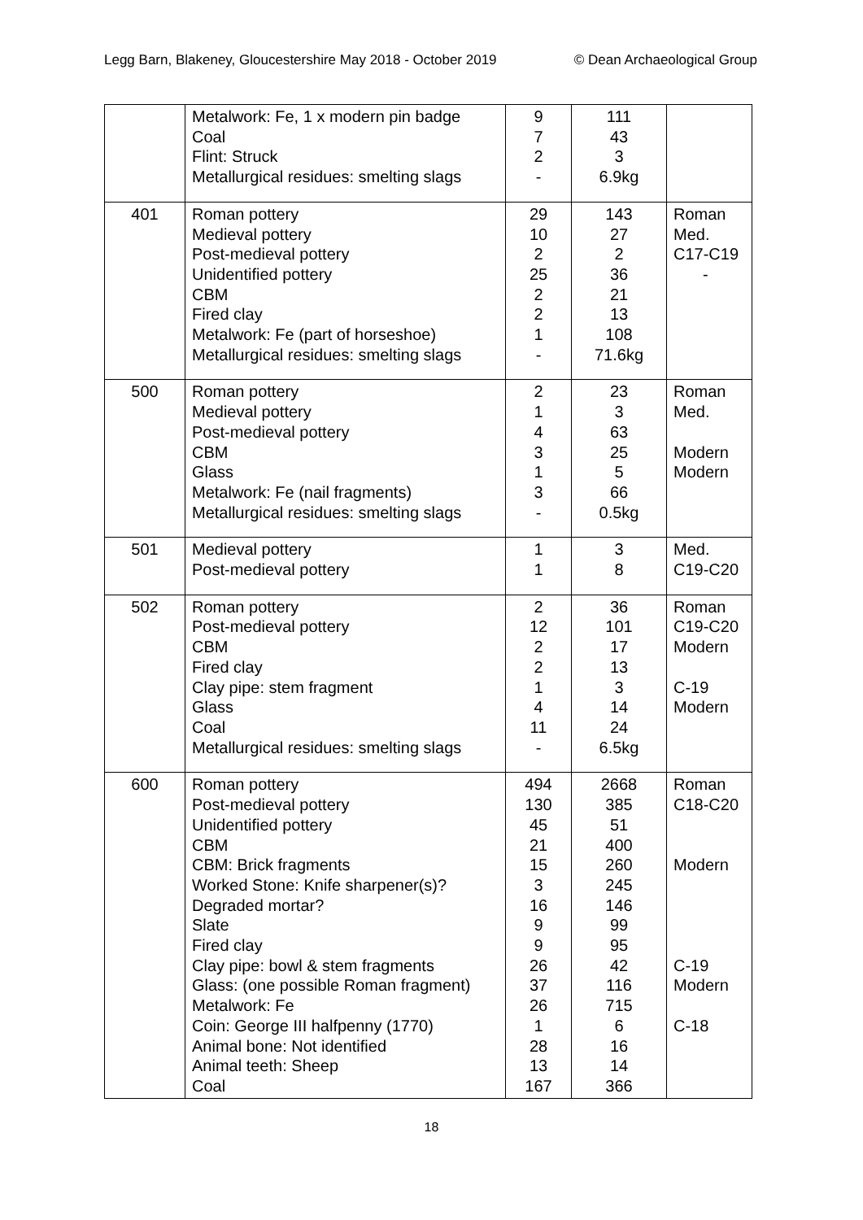Legg Barn, Blakeney, Gloucestershire May 2018 - October 2019 © Dean Archaeological Group
| | Metalwork: Fe, 1 x modern pin badge Coal Flint: Struck Metallurgical residues: smelting slags | 9 7 2 - | 111 43 3 6.9kg | |
| 401 | Roman pottery Medieval pottery Post-medieval pottery Unidentified pottery CBM Fired clay Metalwork: Fe (part of horseshoe) Metallurgical residues: smelting slags | 29 10 2 25 2 2 1 - | 143 27 2 36 21 13 108 71.6kg | Roman Med. C17-C19 - |
| 500 | Roman pottery Medieval pottery Post-medieval pottery CBM Glass Metalwork: Fe (nail fragments) Metallurgical residues: smelting slags | 2 1 4 3 1 3 - | 23 3 63 25 5 66 0.5kg | Roman Med. Modern Modern |
| 501 | Medieval pottery Post-medieval pottery | 1 1 | 3 8 | Med. C19-C20 |
| 502 | Roman pottery Post-medieval pottery CBM Fired clay Clay pipe: stem fragment Glass Coal Metallurgical residues: smelting slags | 2 12 2 2 1 4 11 - | 36 101 17 13 3 14 24 6.5kg | Roman C19-C20 Modern C-19 Modern |
| 600 | Roman pottery Post-medieval pottery Unidentified pottery CBM CBM: Brick fragments Worked Stone: Knife sharpener(s)? Degraded mortar? Slate Fired clay Clay pipe: bowl & stem fragments Glass: (one possible Roman fragment) Metalwork: Fe Coin: George III halfpenny (1770) Animal bone: Not identified Animal teeth: Sheep Coal | 494 130 45 21 15 3 16 9 9 26 37 26 1 28 13 167 | 2668 385 51 400 260 245 146 99 95 42 116 715 6 16 14 366 | Roman C18-C20 Modern C-19 Modern C-18 |
18